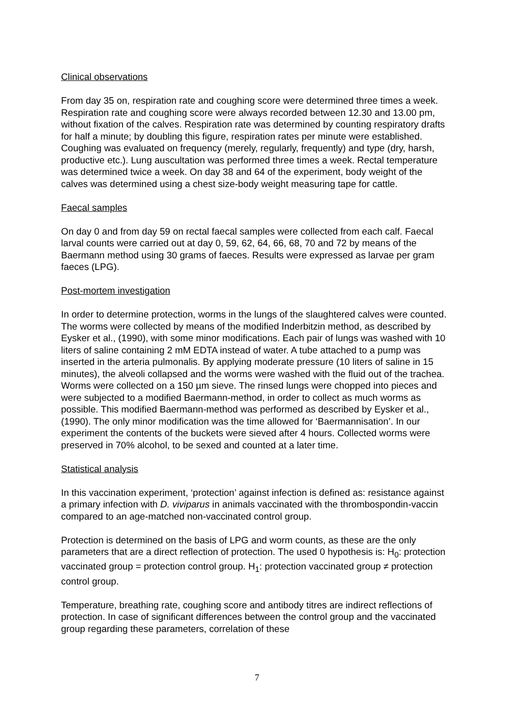Clinical observations
From day 35 on, respiration rate and coughing score were determined three times a week. Respiration rate and coughing score were always recorded between 12.30 and 13.00 pm, without fixation of the calves. Respiration rate was determined by counting respiratory drafts for half a minute; by doubling this figure, respiration rates per minute were established. Coughing was evaluated on frequency (merely, regularly, frequently) and type (dry, harsh, productive etc.). Lung auscultation was performed three times a week. Rectal temperature was determined twice a week. On day 38 and 64 of the experiment, body weight of the calves was determined using a chest size-body weight measuring tape for cattle.
Faecal samples
On day 0 and from day 59 on rectal faecal samples were collected from each calf. Faecal larval counts were carried out at day 0, 59, 62, 64, 66, 68, 70 and 72 by means of the Baermann method using 30 grams of faeces. Results were expressed as larvae per gram faeces (LPG).
Post-mortem investigation
In order to determine protection, worms in the lungs of the slaughtered calves were counted. The worms were collected by means of the modified Inderbitzin method, as described by Eysker et al., (1990), with some minor modifications. Each pair of lungs was washed with 10 liters of saline containing 2 mM EDTA instead of water. A tube attached to a pump was inserted in the arteria pulmonalis. By applying moderate pressure (10 liters of saline in 15 minutes), the alveoli collapsed and the worms were washed with the fluid out of the trachea. Worms were collected on a 150 µm sieve. The rinsed lungs were chopped into pieces and were subjected to a modified Baermann-method, in order to collect as much worms as possible. This modified Baermann-method was performed as described by Eysker et al., (1990). The only minor modification was the time allowed for ‘Baermannisation’. In our experiment the contents of the buckets were sieved after 4 hours. Collected worms were preserved in 70% alcohol, to be sexed and counted at a later time.
Statistical analysis
In this vaccination experiment, ‘protection’ against infection is defined as: resistance against a primary infection with D. viviparus in animals vaccinated with the thrombospondin-vaccin compared to an age-matched non-vaccinated control group.
Protection is determined on the basis of LPG and worm counts, as these are the only parameters that are a direct reflection of protection. The used 0 hypothesis is: H<sub>0</sub>: protection vaccinated group = protection control group. H<sub>1</sub>: protection vaccinated group ≠ protection control group.
Temperature, breathing rate, coughing score and antibody titres are indirect reflections of protection. In case of significant differences between the control group and the vaccinated group regarding these parameters, correlation of these
7